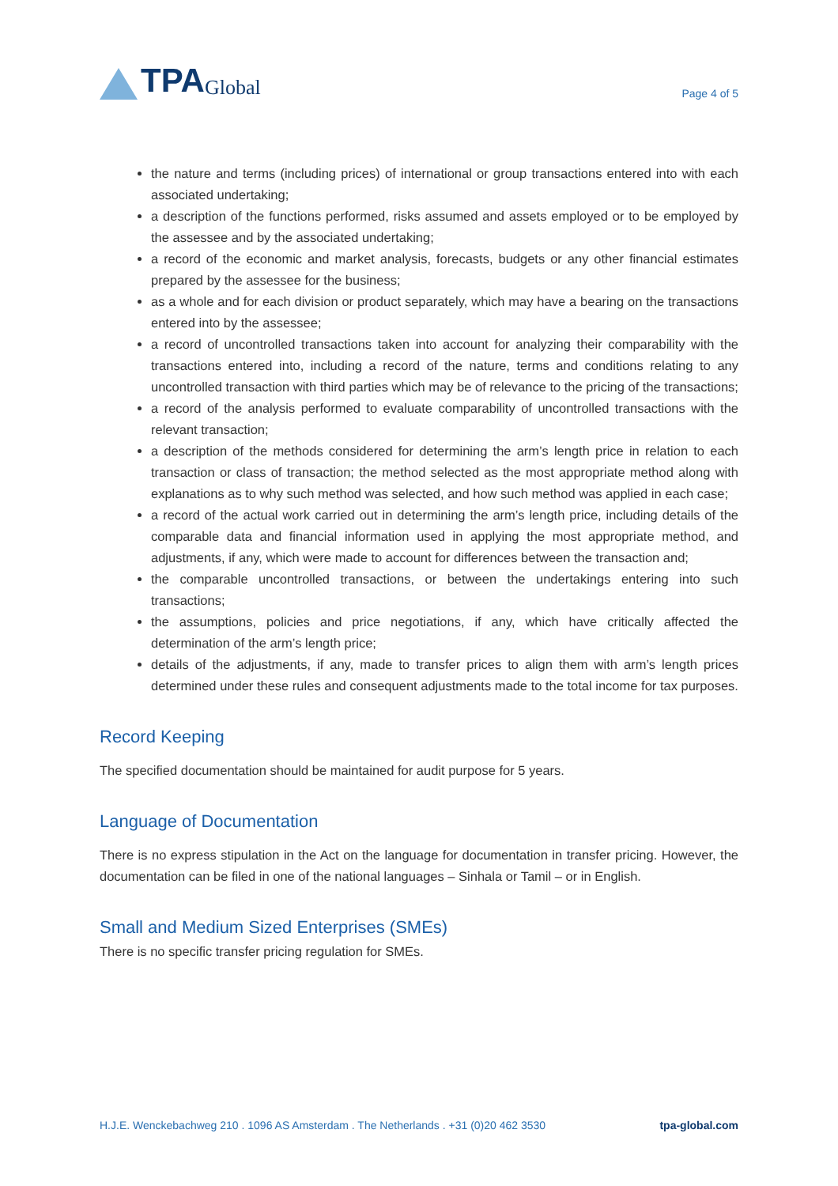TPA Global
Page 4 of 5
the nature and terms (including prices) of international or group transactions entered into with each associated undertaking;
a description of the functions performed, risks assumed and assets employed or to be employed by the assessee and by the associated undertaking;
a record of the economic and market analysis, forecasts, budgets or any other financial estimates prepared by the assessee for the business;
as a whole and for each division or product separately, which may have a bearing on the transactions entered into by the assessee;
a record of uncontrolled transactions taken into account for analyzing their comparability with the transactions entered into, including a record of the nature, terms and conditions relating to any uncontrolled transaction with third parties which may be of relevance to the pricing of the transactions;
a record of the analysis performed to evaluate comparability of uncontrolled transactions with the relevant transaction;
a description of the methods considered for determining the arm’s length price in relation to each transaction or class of transaction; the method selected as the most appropriate method along with explanations as to why such method was selected, and how such method was applied in each case;
a record of the actual work carried out in determining the arm’s length price, including details of the comparable data and financial information used in applying the most appropriate method, and adjustments, if any, which were made to account for differences between the transaction and;
the comparable uncontrolled transactions, or between the undertakings entering into such transactions;
the assumptions, policies and price negotiations, if any, which have critically affected the determination of the arm’s length price;
details of the adjustments, if any, made to transfer prices to align them with arm’s length prices determined under these rules and consequent adjustments made to the total income for tax purposes.
Record Keeping
The specified documentation should be maintained for audit purpose for 5 years.
Language of Documentation
There is no express stipulation in the Act on the language for documentation in transfer pricing. However, the documentation can be filed in one of the national languages – Sinhala or Tamil – or in English.
Small and Medium Sized Enterprises (SMEs)
There is no specific transfer pricing regulation for SMEs.
H.J.E. Wenckebachweg 210 . 1096 AS Amsterdam . The Netherlands . +31 (0)20 462 3530 tpa-global.com